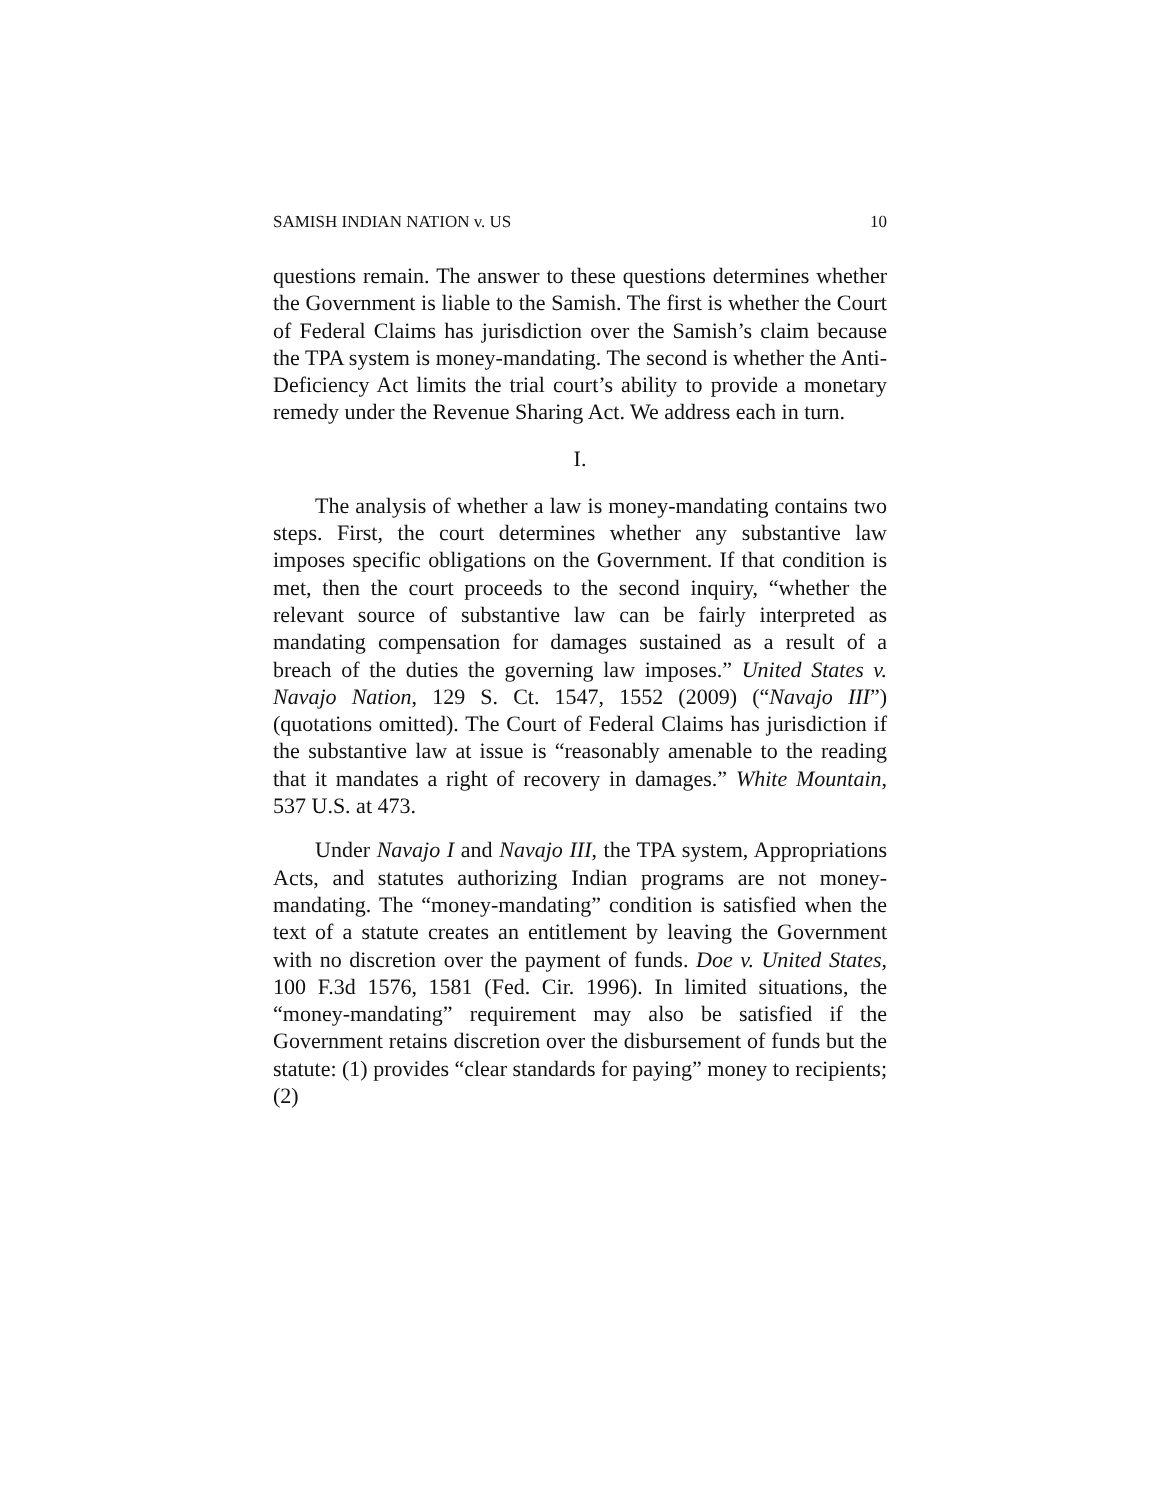SAMISH INDIAN NATION v. US 10
questions remain. The answer to these questions determines whether the Government is liable to the Samish. The first is whether the Court of Federal Claims has jurisdiction over the Samish’s claim because the TPA system is money-mandating. The second is whether the Anti-Deficiency Act limits the trial court’s ability to provide a monetary remedy under the Revenue Sharing Act. We address each in turn.
I.
The analysis of whether a law is money-mandating contains two steps. First, the court determines whether any substantive law imposes specific obligations on the Government. If that condition is met, then the court proceeds to the second inquiry, “whether the relevant source of substantive law can be fairly interpreted as mandating compensation for damages sustained as a result of a breach of the duties the governing law imposes.” United States v. Navajo Nation, 129 S. Ct. 1547, 1552 (2009) (“Navajo III”) (quotations omitted). The Court of Federal Claims has jurisdiction if the substantive law at issue is “reasonably amenable to the reading that it mandates a right of recovery in damages.” White Mountain, 537 U.S. at 473.
Under Navajo I and Navajo III, the TPA system, Appropriations Acts, and statutes authorizing Indian programs are not money-mandating. The “money-mandating” condition is satisfied when the text of a statute creates an entitlement by leaving the Government with no discretion over the payment of funds. Doe v. United States, 100 F.3d 1576, 1581 (Fed. Cir. 1996). In limited situations, the “money-mandating” requirement may also be satisfied if the Government retains discretion over the disbursement of funds but the statute: (1) provides “clear standards for paying” money to recipients; (2)